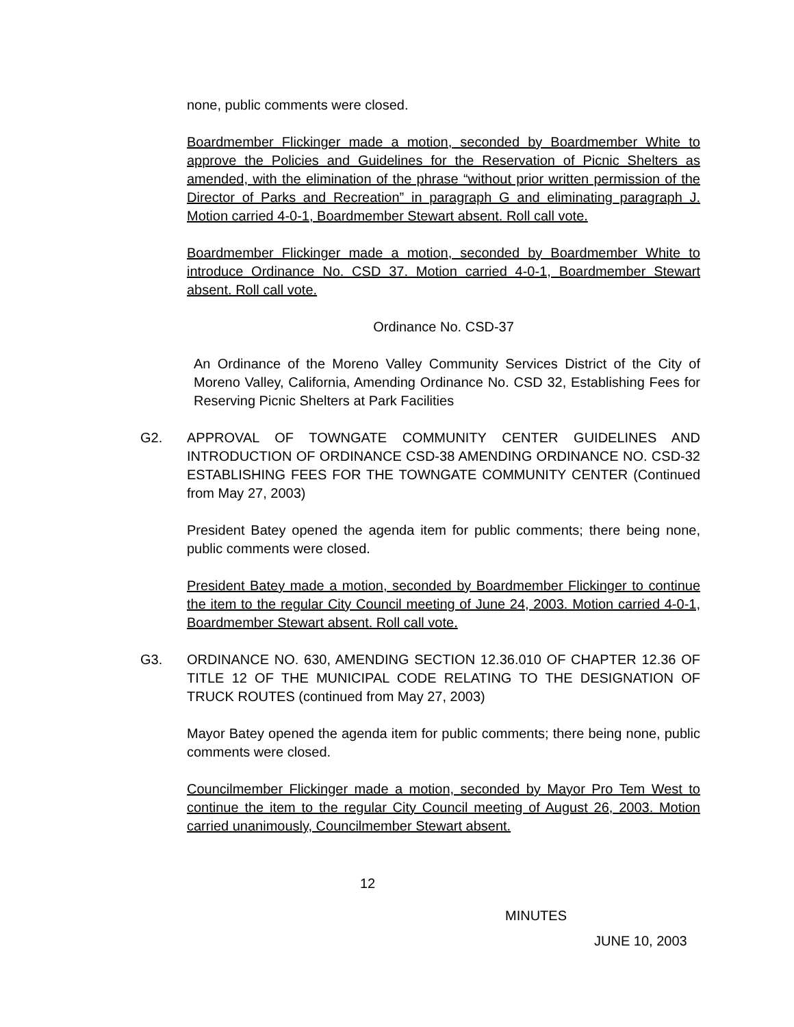none, public comments were closed.
Boardmember Flickinger made a motion, seconded by Boardmember White to approve the Policies and Guidelines for the Reservation of Picnic Shelters as amended, with the elimination of the phrase “without prior written permission of the Director of Parks and Recreation” in paragraph G and eliminating paragraph J. Motion carried 4-0-1, Boardmember Stewart absent. Roll call vote.
Boardmember Flickinger made a motion, seconded by Boardmember White to introduce Ordinance No. CSD 37. Motion carried 4-0-1, Boardmember Stewart absent. Roll call vote.
Ordinance No. CSD-37
An Ordinance of the Moreno Valley Community Services District of the City of Moreno Valley, California, Amending Ordinance No. CSD 32, Establishing Fees for Reserving Picnic Shelters at Park Facilities
G2. APPROVAL OF TOWNGATE COMMUNITY CENTER GUIDELINES AND INTRODUCTION OF ORDINANCE CSD-38 AMENDING ORDINANCE NO. CSD-32 ESTABLISHING FEES FOR THE TOWNGATE COMMUNITY CENTER (Continued from May 27, 2003)
President Batey opened the agenda item for public comments; there being none, public comments were closed.
President Batey made a motion, seconded by Boardmember Flickinger to continue the item to the regular City Council meeting of June 24, 2003. Motion carried 4-0-1, Boardmember Stewart absent. Roll call vote.
G3. ORDINANCE NO. 630, AMENDING SECTION 12.36.010 OF CHAPTER 12.36 OF TITLE 12 OF THE MUNICIPAL CODE RELATING TO THE DESIGNATION OF TRUCK ROUTES (continued from May 27, 2003)
Mayor Batey opened the agenda item for public comments; there being none, public comments were closed.
Councilmember Flickinger made a motion, seconded by Mayor Pro Tem West to continue the item to the regular City Council meeting of August 26, 2003. Motion carried unanimously, Councilmember Stewart absent.
12
MINUTES
JUNE 10, 2003